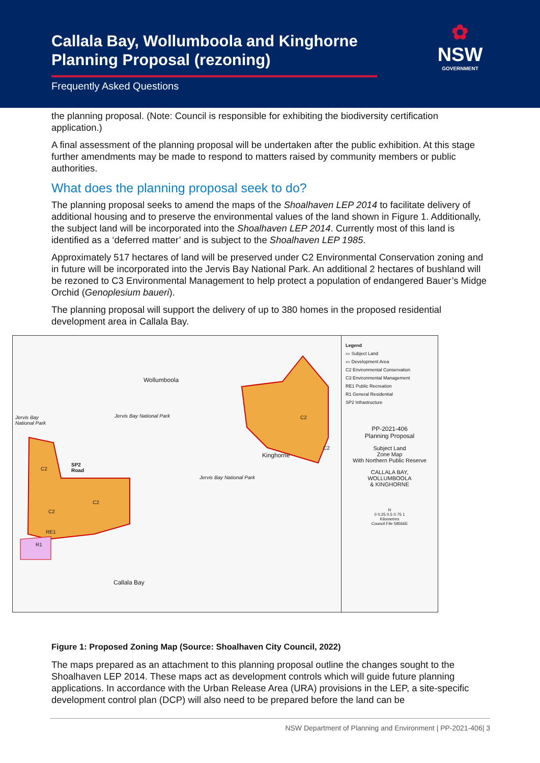Callala Bay, Wollumboola and Kinghorne Planning Proposal (rezoning)
Frequently Asked Questions
✿
NSW
GOVERNMENT
the planning proposal. (Note: Council is responsible for exhibiting the biodiversity certification application.)
A final assessment of the planning proposal will be undertaken after the public exhibition. At this stage further amendments may be made to respond to matters raised by community members or public authorities.
What does the planning proposal seek to do?
The planning proposal seeks to amend the maps of the Shoalhaven LEP 2014 to facilitate delivery of additional housing and to preserve the environmental values of the land shown in Figure 1. Additionally, the subject land will be incorporated into the Shoalhaven LEP 2014. Currently most of this land is identified as a ‘deferred matter’ and is subject to the Shoalhaven LEP 1985.
Approximately 517 hectares of land will be preserved under C2 Environmental Conservation zoning and in future will be incorporated into the Jervis Bay National Park. An additional 2 hectares of bushland will be rezoned to C3 Environmental Management to help protect a population of endangered Bauer’s Midge Orchid (Genoplesium baueri).
The planning proposal will support the delivery of up to 380 homes in the proposed residential development area in Callala Bay.
Wollumboola
Jervis Bay National Park
Jervis Bay
National Park
Kinghorne
Jervis Bay National Park
C2
SP2
Road
C2
C2
C2
C2
RE1
R1
Callala Bay
Legend
▭ Subject Land
▭ Development Area
C2 Environmental Conservation
C3 Environmental Management
RE1 Public Recreation
R1 General Residential
SP2 Infrastructure
PP-2021-406
Planning Proposal
Subject Land
Zone Map
With Northern Public Reserve
CALLALA BAY,
WOLLUMBOOLA
& KINGHORNE
N
0 0.25 0.5 0.75 1
Kilometres
Council File 58566E
Figure 1: Proposed Zoning Map (Source: Shoalhaven City Council, 2022)
The maps prepared as an attachment to this planning proposal outline the changes sought to the Shoalhaven LEP 2014. These maps act as development controls which will guide future planning applications. In accordance with the Urban Release Area (URA) provisions in the LEP, a site-specific development control plan (DCP) will also need to be prepared before the land can be
NSW Department of Planning and Environment | PP-2021-406| 3